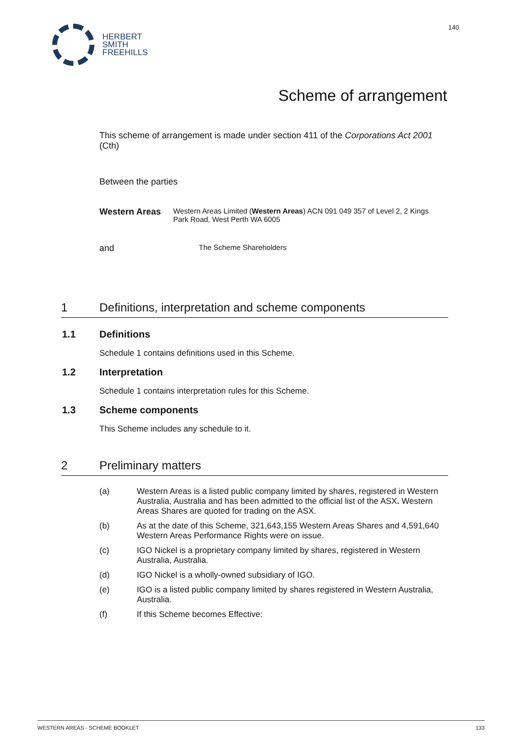HERBERT
SMITH
FREEHILLS
140
Scheme of arrangement
This scheme of arrangement is made under section 411 of the Corporations Act 2001 (Cth)
Between the parties
Western Areas
Western Areas Limited (Western Areas) ACN 091 049 357 of Level 2, 2 Kings Park Road, West Perth WA 6005
and
The Scheme Shareholders
1 Definitions, interpretation and scheme components
1.1 Definitions
Schedule 1 contains definitions used in this Scheme.
1.2 Interpretation
Schedule 1 contains interpretation rules for this Scheme.
1.3 Scheme components
This Scheme includes any schedule to it.
2 Preliminary matters
(a) Western Areas is a listed public company limited by shares, registered in Western Australia, Australia and has been admitted to the official list of the ASX. Western Areas Shares are quoted for trading on the ASX.
(b) As at the date of this Scheme, 321,643,155 Western Areas Shares and 4,591,640 Western Areas Performance Rights were on issue.
(c) IGO Nickel is a proprietary company limited by shares, registered in Western Australia, Australia.
(d) IGO Nickel is a wholly-owned subsidiary of IGO.
(e) IGO is a listed public company limited by shares registered in Western Australia, Australia.
(f) If this Scheme becomes Effective:
WESTERN AREAS - SCHEME BOOKLET 133